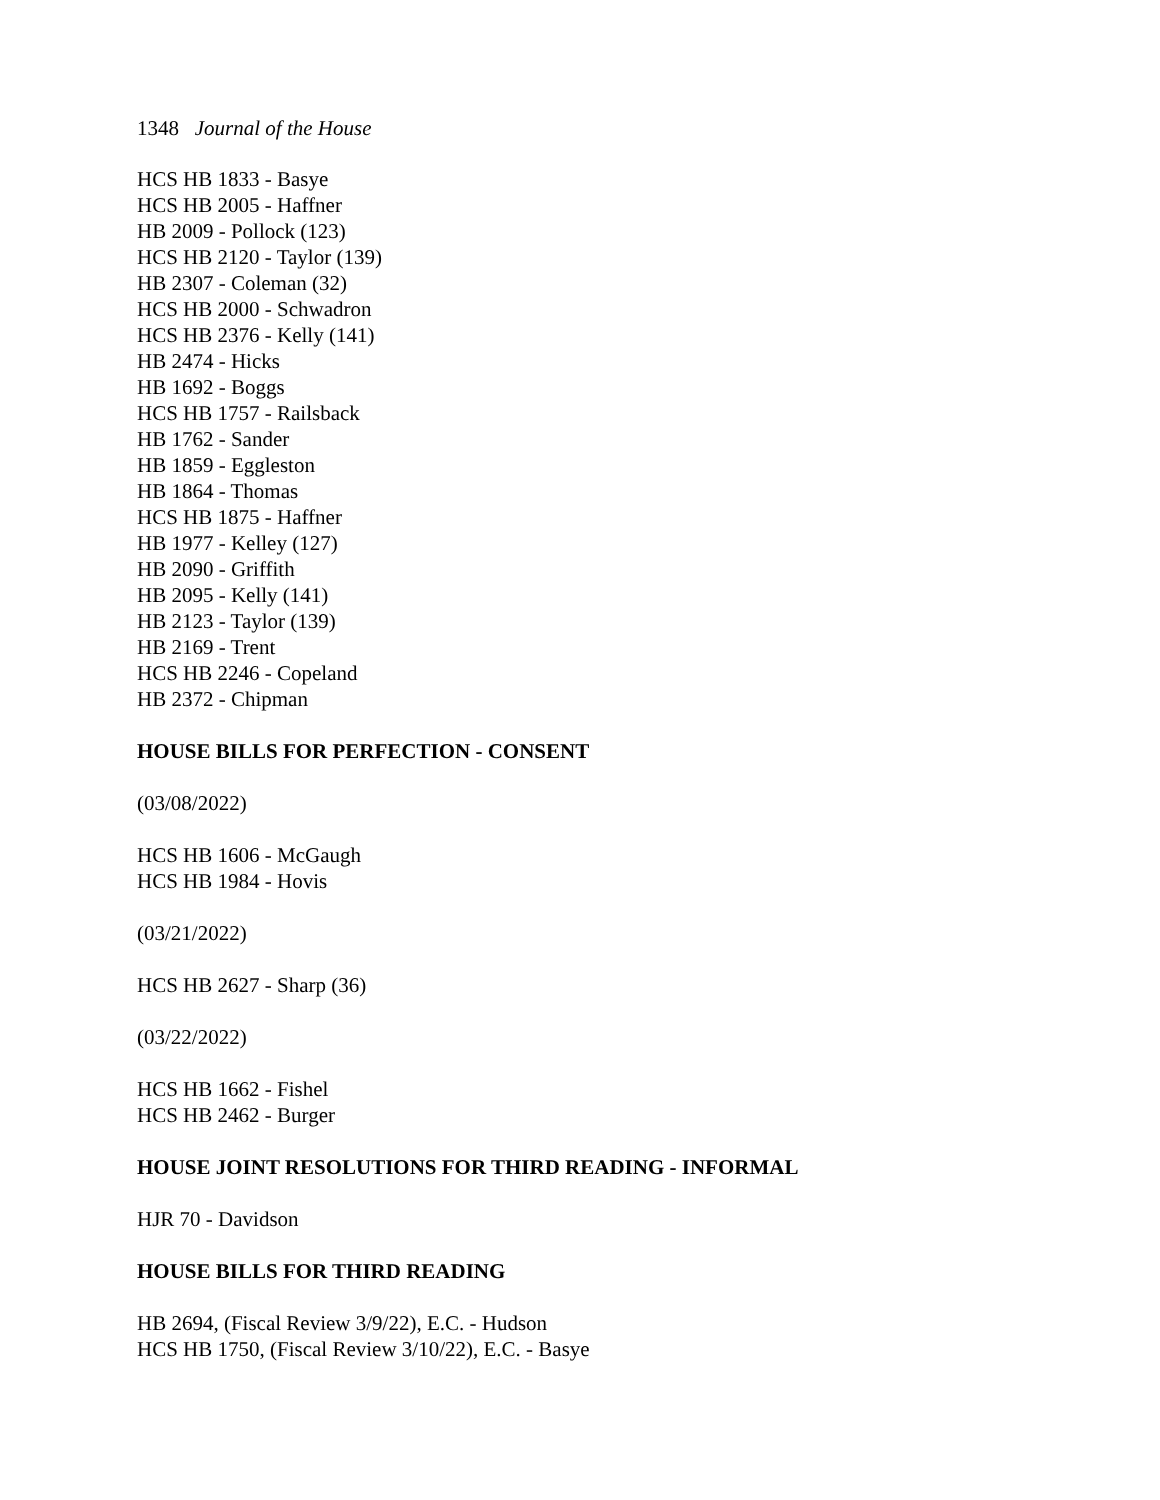1348 Journal of the House
HCS HB 1833 - Basye
HCS HB 2005 - Haffner
HB 2009 - Pollock (123)
HCS HB 2120 - Taylor (139)
HB 2307 - Coleman (32)
HCS HB 2000 - Schwadron
HCS HB 2376 - Kelly (141)
HB 2474 - Hicks
HB 1692 - Boggs
HCS HB 1757 - Railsback
HB 1762 - Sander
HB 1859 - Eggleston
HB 1864 - Thomas
HCS HB 1875 - Haffner
HB 1977 - Kelley (127)
HB 2090 - Griffith
HB 2095 - Kelly (141)
HB 2123 - Taylor (139)
HB 2169 - Trent
HCS HB 2246 - Copeland
HB 2372 - Chipman
HOUSE BILLS FOR PERFECTION - CONSENT
(03/08/2022)
HCS HB 1606 - McGaugh
HCS HB 1984 - Hovis
(03/21/2022)
HCS HB 2627 - Sharp (36)
(03/22/2022)
HCS HB 1662 - Fishel
HCS HB 2462 - Burger
HOUSE JOINT RESOLUTIONS FOR THIRD READING - INFORMAL
HJR 70 - Davidson
HOUSE BILLS FOR THIRD READING
HB 2694, (Fiscal Review 3/9/22), E.C. - Hudson
HCS HB 1750, (Fiscal Review 3/10/22), E.C. - Basye